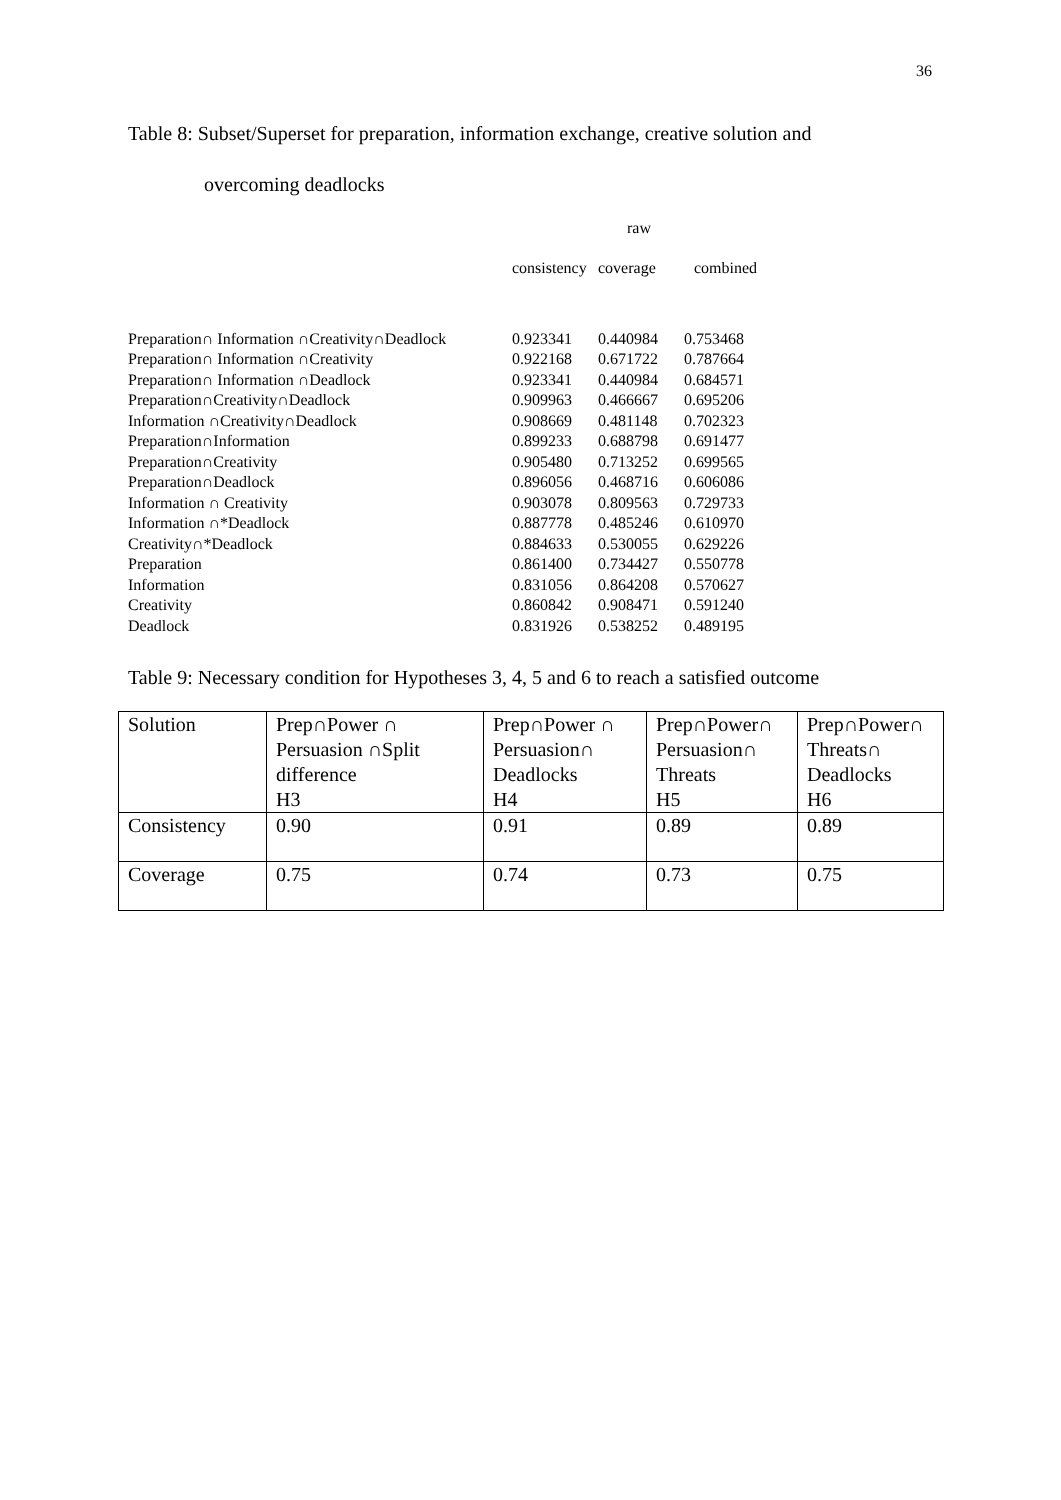36
Table 8: Subset/Superset for preparation, information exchange, creative solution and
overcoming deadlocks
| | | raw | |
| | consistency | coverage | combined |
| Preparation∩ Information ∩Creativity∩Deadlock | 0.923341 | 0.440984 | 0.753468 |
| Preparation∩ Information ∩Creativity | 0.922168 | 0.671722 | 0.787664 |
| Preparation∩ Information ∩Deadlock | 0.923341 | 0.440984 | 0.684571 |
| Preparation∩Creativity∩Deadlock | 0.909963 | 0.466667 | 0.695206 |
| Information ∩Creativity∩Deadlock | 0.908669 | 0.481148 | 0.702323 |
| Preparation∩Information | 0.899233 | 0.688798 | 0.691477 |
| Preparation∩Creativity | 0.905480 | 0.713252 | 0.699565 |
| Preparation∩Deadlock | 0.896056 | 0.468716 | 0.606086 |
| Information ∩ Creativity | 0.903078 | 0.809563 | 0.729733 |
| Information ∩*Deadlock | 0.887778 | 0.485246 | 0.610970 |
| Creativity∩*Deadlock | 0.884633 | 0.530055 | 0.629226 |
| Preparation | 0.861400 | 0.734427 | 0.550778 |
| Information | 0.831056 | 0.864208 | 0.570627 |
| Creativity | 0.860842 | 0.908471 | 0.591240 |
| Deadlock | 0.831926 | 0.538252 | 0.489195 |
Table 9: Necessary condition for Hypotheses 3, 4, 5 and 6 to reach a satisfied outcome
| Solution | Prep∩Power ∩ Persuasion ∩Split difference H3 | Prep∩Power ∩ Persuasion∩ Deadlocks H4 | Prep∩Power∩ Persuasion∩ Threats H5 | Prep∩Power∩ Threats∩ Deadlocks H6 |
| Consistency | 0.90 | 0.91 | 0.89 | 0.89 |
| Coverage | 0.75 | 0.74 | 0.73 | 0.75 |